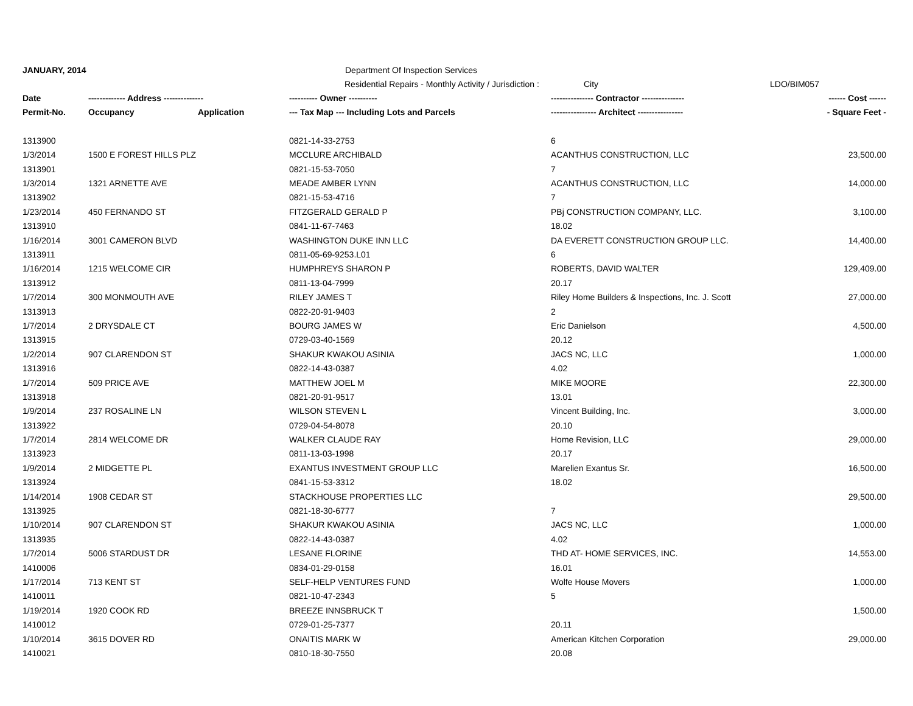JANUARY, 2014 Department Of Inspection Services
Residential Repairs - Monthly Activity / Jurisdiction : City LDO/BIM057
| Date | ------------- Address -------------- | | ---------- Owner ---------- | --------------- Contractor --------------- | ------ Cost ------ |
| --- | --- | --- | --- | --- | --- |
| Permit-No. | Occupancy | Application | --- Tax Map --- Including Lots and Parcels | ---------------- Architect ---------------- | - Square Feet - |
| 1313900 | | | 0821-14-33-2753 | 6 | |
| 1/3/2014 | 1500 E FOREST HILLS PLZ | | MCCLURE ARCHIBALD | ACANTHUS CONSTRUCTION, LLC | 23,500.00 |
| 1313901 | | | 0821-15-53-7050 | 7 | |
| 1/3/2014 | 1321 ARNETTE AVE | | MEADE AMBER LYNN | ACANTHUS CONSTRUCTION, LLC | 14,000.00 |
| 1313902 | | | 0821-15-53-4716 | 7 | |
| 1/23/2014 | 450 FERNANDO ST | | FITZGERALD GERALD P | PBj CONSTRUCTION COMPANY, LLC. | 3,100.00 |
| 1313910 | | | 0841-11-67-7463 | 18.02 | |
| 1/16/2014 | 3001 CAMERON BLVD | | WASHINGTON DUKE INN LLC | DA EVERETT CONSTRUCTION GROUP LLC. | 14,400.00 |
| 1313911 | | | 0811-05-69-9253.L01 | 6 | |
| 1/16/2014 | 1215 WELCOME CIR | | HUMPHREYS SHARON P | ROBERTS, DAVID WALTER | 129,409.00 |
| 1313912 | | | 0811-13-04-7999 | 20.17 | |
| 1/7/2014 | 300 MONMOUTH AVE | | RILEY JAMES T | Riley Home Builders & Inspections, Inc. J. Scott | 27,000.00 |
| 1313913 | | | 0822-20-91-9403 | 2 | |
| 1/7/2014 | 2 DRYSDALE CT | | BOURG JAMES W | Eric Danielson | 4,500.00 |
| 1313915 | | | 0729-03-40-1569 | 20.12 | |
| 1/2/2014 | 907 CLARENDON ST | | SHAKUR KWAKOU ASINIA | JACS NC, LLC | 1,000.00 |
| 1313916 | | | 0822-14-43-0387 | 4.02 | |
| 1/7/2014 | 509 PRICE AVE | | MATTHEW JOEL M | MIKE MOORE | 22,300.00 |
| 1313918 | | | 0821-20-91-9517 | 13.01 | |
| 1/9/2014 | 237 ROSALINE LN | | WILSON STEVEN L | Vincent Building, Inc. | 3,000.00 |
| 1313922 | | | 0729-04-54-8078 | 20.10 | |
| 1/7/2014 | 2814 WELCOME DR | | WALKER CLAUDE RAY | Home Revision, LLC | 29,000.00 |
| 1313923 | | | 0811-13-03-1998 | 20.17 | |
| 1/9/2014 | 2 MIDGETTE PL | | EXANTUS INVESTMENT GROUP LLC | Marelien Exantus Sr. | 16,500.00 |
| 1313924 | | | 0841-15-53-3312 | 18.02 | |
| 1/14/2014 | 1908 CEDAR ST | | STACKHOUSE PROPERTIES LLC | | 29,500.00 |
| 1313925 | | | 0821-18-30-6777 | 7 | |
| 1/10/2014 | 907 CLARENDON ST | | SHAKUR KWAKOU ASINIA | JACS NC, LLC | 1,000.00 |
| 1313935 | | | 0822-14-43-0387 | 4.02 | |
| 1/7/2014 | 5006 STARDUST DR | | LESANE FLORINE | THD AT- HOME SERVICES, INC. | 14,553.00 |
| 1410006 | | | 0834-01-29-0158 | 16.01 | |
| 1/17/2014 | 713 KENT ST | | SELF-HELP VENTURES FUND | Wolfe House Movers | 1,000.00 |
| 1410011 | | | 0821-10-47-2343 | 5 | |
| 1/19/2014 | 1920 COOK RD | | BREEZE INNSBRUCK T | | 1,500.00 |
| 1410012 | | | 0729-01-25-7377 | 20.11 | |
| 1/10/2014 | 3615 DOVER RD | | ONAITIS MARK W | American Kitchen Corporation | 29,000.00 |
| 1410021 | | | 0810-18-30-7550 | 20.08 | |